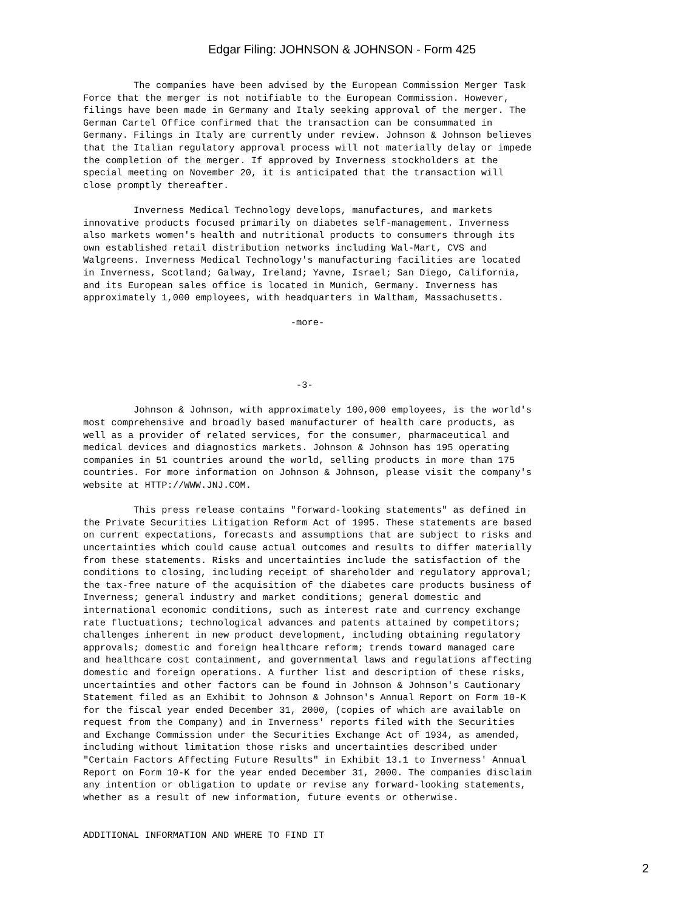Edgar Filing: JOHNSON & JOHNSON - Form 425
         The companies have been advised by the European Commission Merger Task
Force that the merger is not notifiable to the European Commission. However,
filings have been made in Germany and Italy seeking approval of the merger. The
German Cartel Office confirmed that the transaction can be consummated in
Germany. Filings in Italy are currently under review. Johnson & Johnson believes
that the Italian regulatory approval process will not materially delay or impede
the completion of the merger. If approved by Inverness stockholders at the
special meeting on November 20, it is anticipated that the transaction will
close promptly thereafter.

         Inverness Medical Technology develops, manufactures, and markets
innovative products focused primarily on diabetes self-management. Inverness
also markets women's health and nutritional products to consumers through its
own established retail distribution networks including Wal-Mart, CVS and
Walgreens. Inverness Medical Technology's manufacturing facilities are located
in Inverness, Scotland; Galway, Ireland; Yavne, Israel; San Diego, California,
and its European sales office is located in Munich, Germany. Inverness has
approximately 1,000 employees, with headquarters in Waltham, Massachusetts.

                                     -more-




                                      -3-

         Johnson & Johnson, with approximately 100,000 employees, is the world's
most comprehensive and broadly based manufacturer of health care products, as
well as a provider of related services, for the consumer, pharmaceutical and
medical devices and diagnostics markets. Johnson & Johnson has 195 operating
companies in 51 countries around the world, selling products in more than 175
countries. For more information on Johnson & Johnson, please visit the company's
website at HTTP://WWW.JNJ.COM.

         This press release contains "forward-looking statements" as defined in
the Private Securities Litigation Reform Act of 1995. These statements are based
on current expectations, forecasts and assumptions that are subject to risks and
uncertainties which could cause actual outcomes and results to differ materially
from these statements. Risks and uncertainties include the satisfaction of the
conditions to closing, including receipt of shareholder and regulatory approval;
the tax-free nature of the acquisition of the diabetes care products business of
Inverness; general industry and market conditions; general domestic and
international economic conditions, such as interest rate and currency exchange
rate fluctuations; technological advances and patents attained by competitors;
challenges inherent in new product development, including obtaining regulatory
approvals; domestic and foreign healthcare reform; trends toward managed care
and healthcare cost containment, and governmental laws and regulations affecting
domestic and foreign operations. A further list and description of these risks,
uncertainties and other factors can be found in Johnson & Johnson's Cautionary
Statement filed as an Exhibit to Johnson & Johnson's Annual Report on Form 10-K
for the fiscal year ended December 31, 2000, (copies of which are available on
request from the Company) and in Inverness' reports filed with the Securities
and Exchange Commission under the Securities Exchange Act of 1934, as amended,
including without limitation those risks and uncertainties described under
"Certain Factors Affecting Future Results" in Exhibit 13.1 to Inverness' Annual
Report on Form 10-K for the year ended December 31, 2000. The companies disclaim
any intention or obligation to update or revise any forward-looking statements,
whether as a result of new information, future events or otherwise.


ADDITIONAL INFORMATION AND WHERE TO FIND IT
2